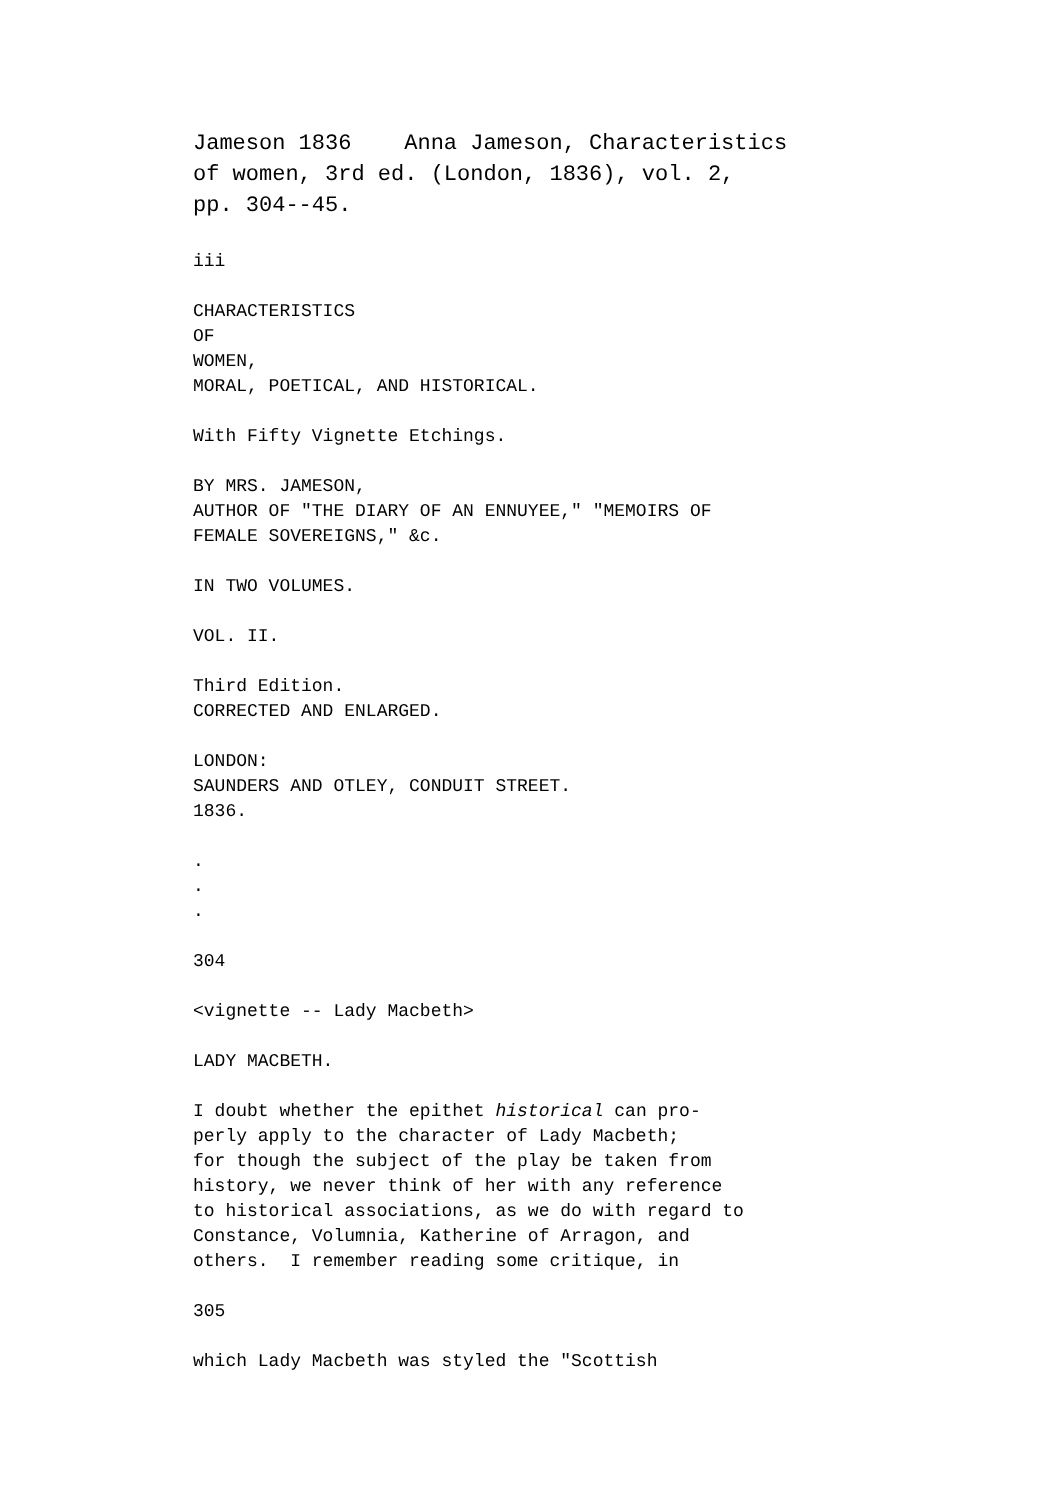Jameson 1836 Anna Jameson, Characteristics of women, 3rd ed. (London, 1836), vol. 2, pp. 304--45.
iii
CHARACTERISTICS OF WOMEN, MORAL, POETICAL, AND HISTORICAL.
With Fifty Vignette Etchings.
BY MRS. JAMESON, AUTHOR OF "THE DIARY OF AN ENNUYEE," "MEMOIRS OF FEMALE SOVEREIGNS," &c.
IN TWO VOLUMES.
VOL. II.
Third Edition. CORRECTED AND ENLARGED.
LONDON: SAUNDERS AND OTLEY, CONDUIT STREET. 1836.
. . .
304
<vignette -- Lady Macbeth>
LADY MACBETH.
I doubt whether the epithet historical can pro- perly apply to the character of Lady Macbeth; for though the subject of the play be taken from history, we never think of her with any reference to historical associations, as we do with regard to Constance, Volumnia, Katherine of Arragon, and others. I remember reading some critique, in
305
which Lady Macbeth was styled the "Scottish